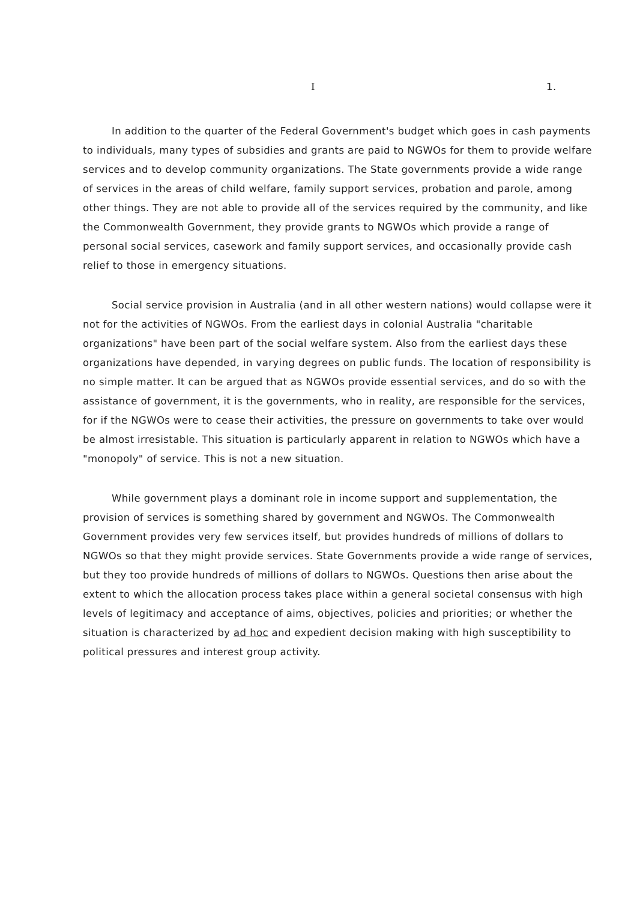I 1.
In addition to the quarter of the Federal Government's budget which goes in cash payments to individuals, many types of subsidies and grants are paid to NGWOs for them to provide welfare services and to develop community organizations. The State governments provide a wide range of services in the areas of child welfare, family support services, probation and parole, among other things. They are not able to provide all of the services required by the community, and like the Commonwealth Government, they provide grants to NGWOs which provide a range of personal social services, casework and family support services, and occasionally provide cash relief to those in emergency situations.
Social service provision in Australia (and in all other western nations) would collapse were it not for the activities of NGWOs. From the earliest days in colonial Australia "charitable organizations" have been part of the social welfare system. Also from the earliest days these organizations have depended, in varying degrees on public funds. The location of responsibility is no simple matter. It can be argued that as NGWOs provide essential services, and do so with the assistance of government, it is the governments, who in reality, are responsible for the services, for if the NGWOs were to cease their activities, the pressure on governments to take over would be almost irresistable. This situation is particularly apparent in relation to NGWOs which have a "monopoly" of service. This is not a new situation.
While government plays a dominant role in income support and supplementation, the provision of services is something shared by government and NGWOs. The Commonwealth Government provides very few services itself, but provides hundreds of millions of dollars to NGWOs so that they might provide services. State Governments provide a wide range of services, but they too provide hundreds of millions of dollars to NGWOs. Questions then arise about the extent to which the allocation process takes place within a general societal consensus with high levels of legitimacy and acceptance of aims, objectives, policies and priorities; or whether the situation is characterized by ad hoc and expedient decision making with high susceptibility to political pressures and interest group activity.